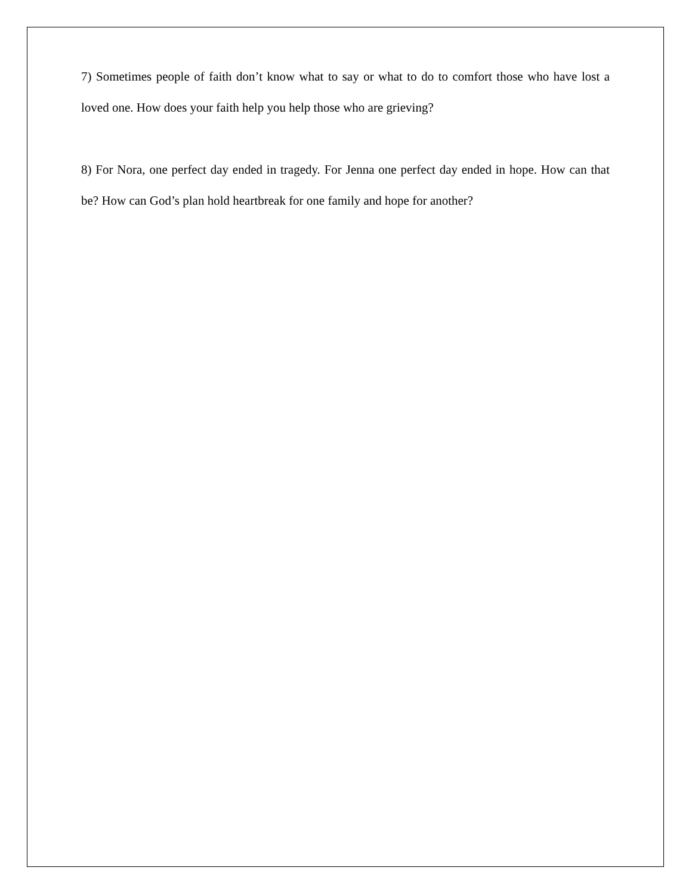7) Sometimes people of faith don’t know what to say or what to do to comfort those who have lost a loved one. How does your faith help you help those who are grieving?
8) For Nora, one perfect day ended in tragedy. For Jenna one perfect day ended in hope. How can that be? How can God’s plan hold heartbreak for one family and hope for another?